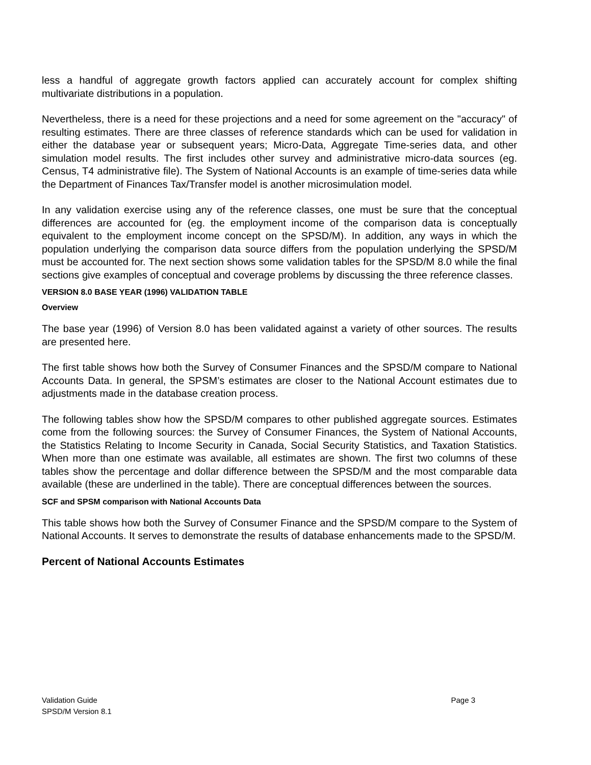less a handful of aggregate growth factors applied can accurately account for complex shifting multivariate distributions in a population.
Nevertheless, there is a need for these projections and a need for some agreement on the "accuracy" of resulting estimates. There are three classes of reference standards which can be used for validation in either the database year or subsequent years; Micro-Data, Aggregate Time-series data, and other simulation model results. The first includes other survey and administrative micro-data sources (eg. Census, T4 administrative file). The System of National Accounts is an example of time-series data while the Department of Finances Tax/Transfer model is another microsimulation model.
In any validation exercise using any of the reference classes, one must be sure that the conceptual differences are accounted for (eg. the employment income of the comparison data is conceptually equivalent to the employment income concept on the SPSD/M). In addition, any ways in which the population underlying the comparison data source differs from the population underlying the SPSD/M must be accounted for. The next section shows some validation tables for the SPSD/M 8.0 while the final sections give examples of conceptual and coverage problems by discussing the three reference classes.
VERSION 8.0 BASE YEAR (1996) VALIDATION TABLE
Overview
The base year (1996) of Version 8.0 has been validated against a variety of other sources. The results are presented here.
The first table shows how both the Survey of Consumer Finances and the SPSD/M compare to National Accounts Data. In general, the SPSM’s estimates are closer to the National Account estimates due to adjustments made in the database creation process.
The following tables show how the SPSD/M compares to other published aggregate sources. Estimates come from the following sources: the Survey of Consumer Finances, the System of National Accounts, the Statistics Relating to Income Security in Canada, Social Security Statistics, and Taxation Statistics. When more than one estimate was available, all estimates are shown. The first two columns of these tables show the percentage and dollar difference between the SPSD/M and the most comparable data available (these are underlined in the table). There are conceptual differences between the sources.
SCF and SPSM comparison with National Accounts Data
This table shows how both the Survey of Consumer Finance and the SPSD/M compare to the System of National Accounts. It serves to demonstrate the results of database enhancements made to the SPSD/M.
Percent of National Accounts Estimates
Validation Guide Page 3
SPSD/M Version 8.1